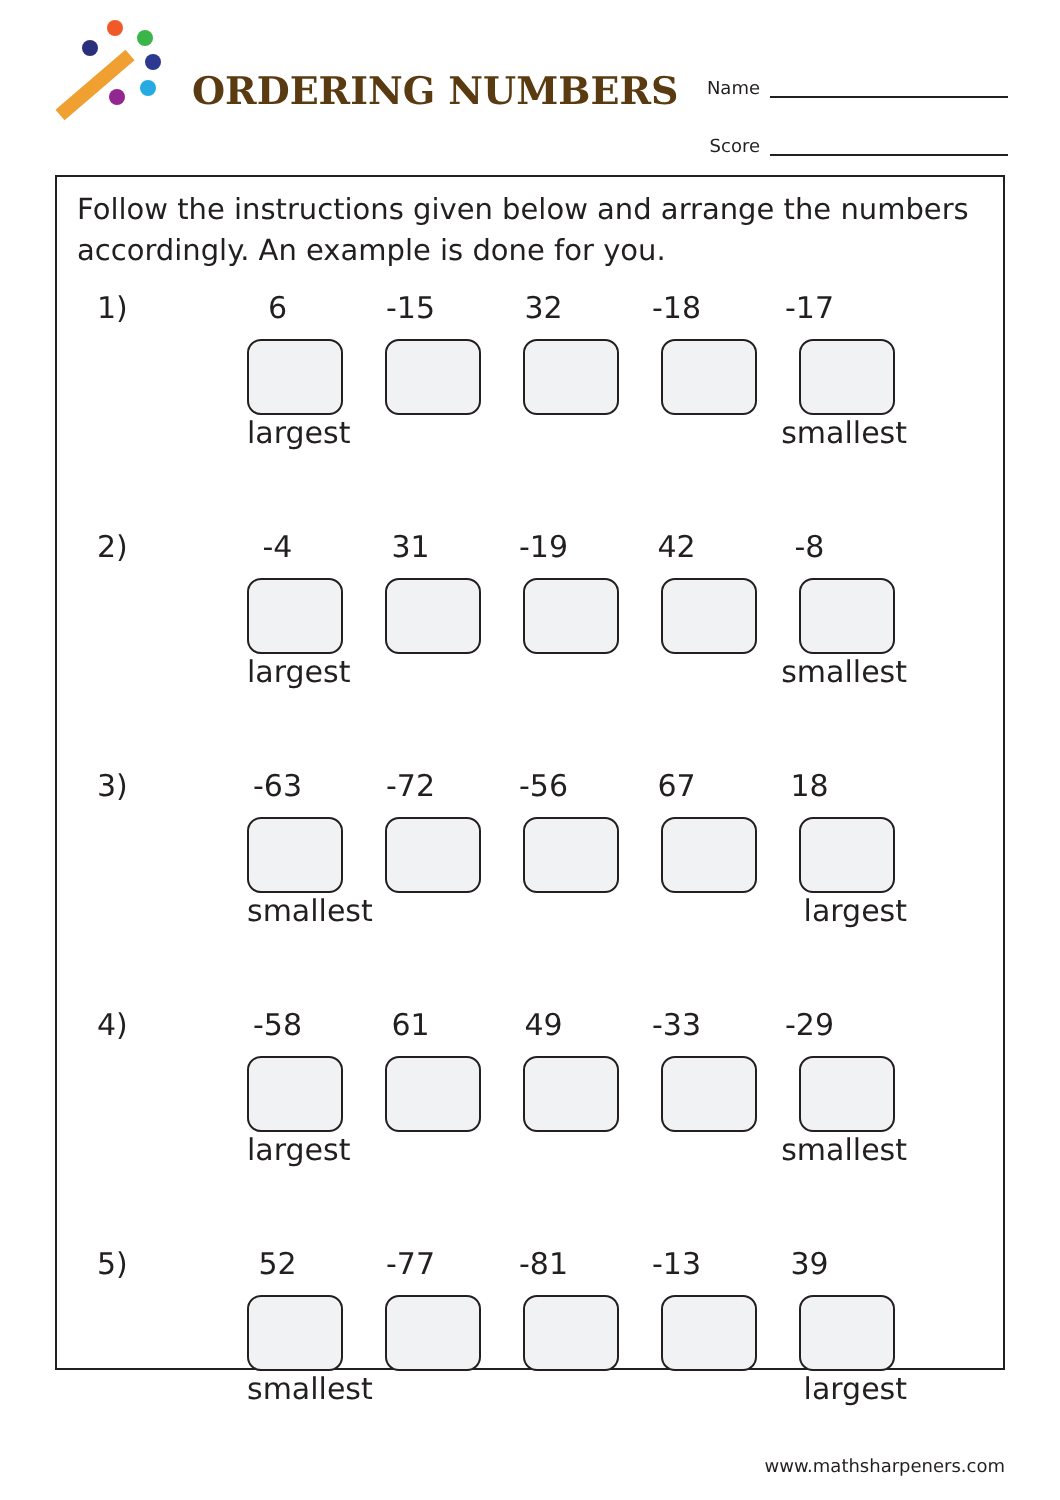ORDERING NUMBERS
Name
Score
Follow the instructions given below and arrange the numbers accordingly. An example is done for you.
1) 6 -15 32 -18 -17
largest smallest
2) -4 31 -19 42 -8
largest smallest
3) -63 -72 -56 67 18
smallest largest
4) -58 61 49 -33 -29
largest smallest
5) 52 -77 -81 -13 39
smallest largest
www.mathsharpeners.com